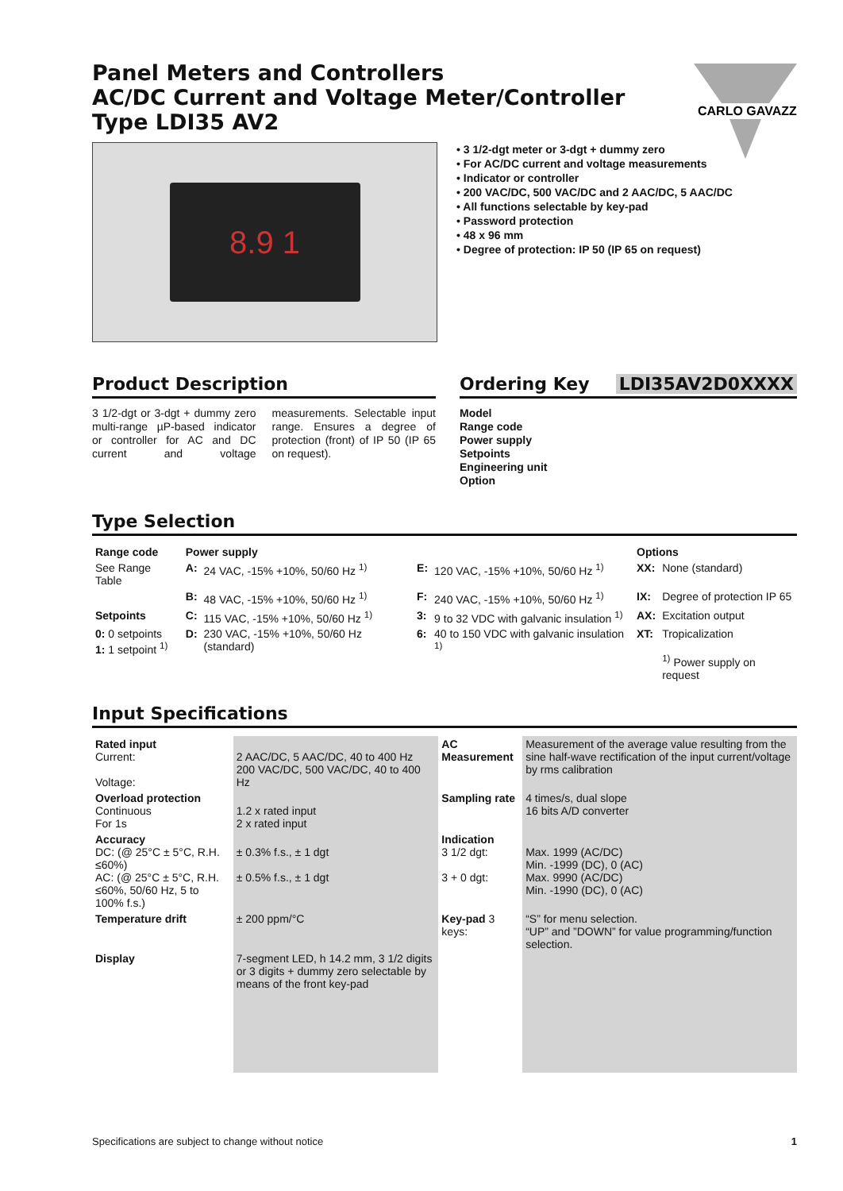CARLO GAVAZZI
Panel Meters and Controllers
AC/DC Current and Voltage Meter/Controller
Type LDI35 AV2
8.9 1
• 3 1/2-dgt meter or 3-dgt + dummy zero
• For AC/DC current and voltage measurements
• Indicator or controller
• 200 VAC/DC, 500 VAC/DC and 2 AAC/DC, 5 AAC/DC
• All functions selectable by key-pad
• Password protection
• 48 x 96 mm
• Degree of protection: IP 50 (IP 65 on request)
Product Description
3 1/2-dgt or 3-dgt + dummy zero multi-range µP-based indicator or controller for AC and DC current and voltage measurements. Selectable input range. Ensures a degree of protection (front) of IP 50 (IP 65 on request).
Ordering Key LDI35AV2D0XXXX
Model
Range code
Power supply
Setpoints
Engineering unit
Option
Type Selection
| Range code | Power supply | | | | Options | |
| --- | --- | --- | --- | --- | --- | --- |
| See Range Table | A: | 24 VAC, -15% +10%, 50/60 Hz <sup>1)</sup> | E: | 120 VAC, -15% +10%, 50/60 Hz <sup>1)</sup> | XX: | None (standard) |
| | B: | 48 VAC, -15% +10%, 50/60 Hz <sup>1)</sup> | F: | 240 VAC, -15% +10%, 50/60 Hz <sup>1)</sup> | IX: | Degree of protection IP 65 |
| Setpoints | C: | 115 VAC, -15% +10%, 50/60 Hz <sup>1)</sup> | 3: | 9 to 32 VDC with galvanic insulation <sup>1)</sup> | AX: | Excitation output |
| 0: 0 setpoints 1: 1 setpoint <sup>1)</sup> | D: | 230 VAC, -15% +10%, 50/60 Hz (standard) | 6: | 40 to 150 VDC with galvanic insulation <sup>1)</sup> | XT: | Tropicalization <sup>1)</sup> Power supply on request |
Input Specifications
| Rated input Current: Voltage: | 2 AAC/DC, 5 AAC/DC, 40 to 400 Hz 200 VAC/DC, 500 VAC/DC, 40 to 400 Hz | AC Measurement | Measurement of the average value resulting from the sine half-wave rectification of the input current/voltage by rms calibration |
| Overload protection Continuous For 1s | 1.2 x rated input 2 x rated input | Sampling rate | 4 times/s, dual slope 16 bits A/D converter |
| Accuracy DC: (@ 25°C ± 5°C, R.H. ≤60%) AC: (@ 25°C ± 5°C, R.H. ≤60%, 50/60 Hz, 5 to 100% f.s.) | ± 0.3% f.s., ± 1 dgt ± 0.5% f.s., ± 1 dgt | Indication 3 1/2 dgt: 3 + 0 dgt: | Max. 1999 (AC/DC) Min. -1999 (DC), 0 (AC) Max. 9990 (AC/DC) Min. -1990 (DC), 0 (AC) |
| Temperature drift | ± 200 ppm/°C | Key-pad 3 keys: | “S” for menu selection. “UP” and ”DOWN” for value programming/function selection. |
| Display | 7-segment LED, h 14.2 mm, 3 1/2 digits or 3 digits + dummy zero selectable by means of the front key-pad | | |
Specifications are subject to change without notice 1